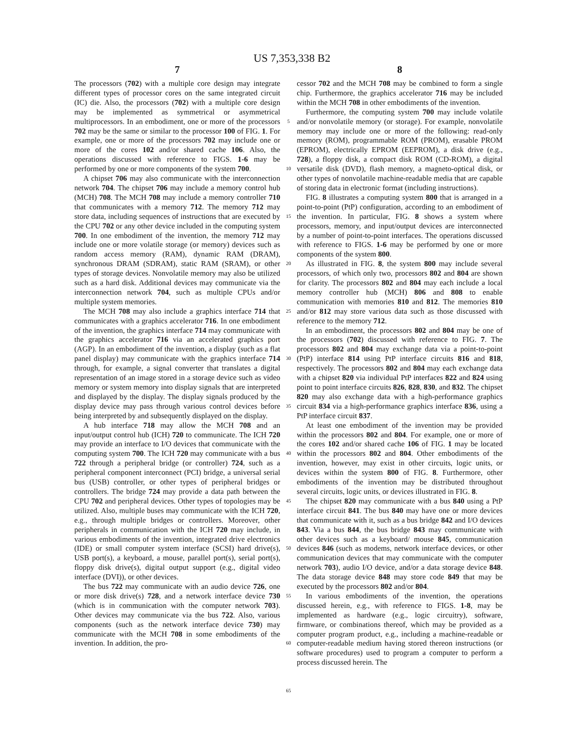US 7,353,338 B2
7
The processors (702) with a multiple core design may integrate different types of processor cores on the same integrated circuit (IC) die. Also, the processors (702) with a multiple core design may be implemented as symmetrical or asymmetrical multiprocessors. In an embodiment, one or more of the processors 702 may be the same or similar to the processor 100 of FIG. 1. For example, one or more of the processors 702 may include one or more of the cores 102 and/or shared cache 106. Also, the operations discussed with reference to FIGS. 1-6 may be performed by one or more components of the system 700.
A chipset 706 may also communicate with the interconnection network 704. The chipset 706 may include a memory control hub (MCH) 708. The MCH 708 may include a memory controller 710 that communicates with a memory 712. The memory 712 may store data, including sequences of instructions that are executed by the CPU 702 or any other device included in the computing system 700. In one embodiment of the invention, the memory 712 may include one or more volatile storage (or memory) devices such as random access memory (RAM), dynamic RAM (DRAM), synchronous DRAM (SDRAM), static RAM (SRAM), or other types of storage devices. Nonvolatile memory may also be utilized such as a hard disk. Additional devices may communicate via the interconnection network 704, such as multiple CPUs and/or multiple system memories.
The MCH 708 may also include a graphics interface 714 that communicates with a graphics accelerator 716. In one embodiment of the invention, the graphics interface 714 may communicate with the graphics accelerator 716 via an accelerated graphics port (AGP). In an embodiment of the invention, a display (such as a flat panel display) may communicate with the graphics interface 714 through, for example, a signal converter that translates a digital representation of an image stored in a storage device such as video memory or system memory into display signals that are interpreted and displayed by the display. The display signals produced by the display device may pass through various control devices before being interpreted by and subsequently displayed on the display.
A hub interface 718 may allow the MCH 708 and an input/output control hub (ICH) 720 to communicate. The ICH 720 may provide an interface to I/O devices that communicate with the computing system 700. The ICH 720 may communicate with a bus 722 through a peripheral bridge (or controller) 724, such as a peripheral component interconnect (PCI) bridge, a universal serial bus (USB) controller, or other types of peripheral bridges or controllers. The bridge 724 may provide a data path between the CPU 702 and peripheral devices. Other types of topologies may be utilized. Also, multiple buses may communicate with the ICH 720, e.g., through multiple bridges or controllers. Moreover, other peripherals in communication with the ICH 720 may include, in various embodiments of the invention, integrated drive electronics (IDE) or small computer system interface (SCSI) hard drive(s), USB port(s), a keyboard, a mouse, parallel port(s), serial port(s), floppy disk drive(s), digital output support (e.g., digital video interface (DVI)), or other devices.
The bus 722 may communicate with an audio device 726, one or more disk drive(s) 728, and a network interface device 730 (which is in communication with the computer network 703). Other devices may communicate via the bus 722. Also, various components (such as the network interface device 730) may communicate with the MCH 708 in some embodiments of the invention. In addition, the pro-
5
10
15
20
25
30
35
40
45
50
55
60
65
8
cessor 702 and the MCH 708 may be combined to form a single chip. Furthermore, the graphics accelerator 716 may be included within the MCH 708 in other embodiments of the invention.
Furthermore, the computing system 700 may include volatile and/or nonvolatile memory (or storage). For example, nonvolatile memory may include one or more of the following: read-only memory (ROM), programmable ROM (PROM), erasable PROM (EPROM), electrically EPROM (EEPROM), a disk drive (e.g., 728), a floppy disk, a compact disk ROM (CD-ROM), a digital versatile disk (DVD), flash memory, a magneto-optical disk, or other types of nonvolatile machine-readable media that are capable of storing data in electronic format (including instructions).
FIG. 8 illustrates a computing system 800 that is arranged in a point-to-point (PtP) configuration, according to an embodiment of the invention. In particular, FIG. 8 shows a system where processors, memory, and input/output devices are interconnected by a number of point-to-point interfaces. The operations discussed with reference to FIGS. 1-6 may be performed by one or more components of the system 800.
As illustrated in FIG. 8, the system 800 may include several processors, of which only two, processors 802 and 804 are shown for clarity. The processors 802 and 804 may each include a local memory controller hub (MCH) 806 and 808 to enable communication with memories 810 and 812. The memories 810 and/or 812 may store various data such as those discussed with reference to the memory 712.
In an embodiment, the processors 802 and 804 may be one of the processors (702) discussed with reference to FIG. 7. The processors 802 and 804 may exchange data via a point-to-point (PtP) interface 814 using PtP interface circuits 816 and 818, respectively. The processors 802 and 804 may each exchange data with a chipset 820 via individual PtP interfaces 822 and 824 using point to point interface circuits 826, 828, 830, and 832. The chipset 820 may also exchange data with a high-performance graphics circuit 834 via a high-performance graphics interface 836, using a PtP interface circuit 837.
At least one embodiment of the invention may be provided within the processors 802 and 804. For example, one or more of the cores 102 and/or shared cache 106 of FIG. 1 may be located within the processors 802 and 804. Other embodiments of the invention, however, may exist in other circuits, logic units, or devices within the system 800 of FIG. 8. Furthermore, other embodiments of the invention may be distributed throughout several circuits, logic units, or devices illustrated in FIG. 8.
The chipset 820 may communicate with a bus 840 using a PtP interface circuit 841. The bus 840 may have one or more devices that communicate with it, such as a bus bridge 842 and I/O devices 843. Via a bus 844, the bus bridge 843 may communicate with other devices such as a keyboard/ mouse 845, communication devices 846 (such as modems, network interface devices, or other communication devices that may communicate with the computer network 703), audio I/O device, and/or a data storage device 848. The data storage device 848 may store code 849 that may be executed by the processors 802 and/or 804.
In various embodiments of the invention, the operations discussed herein, e.g., with reference to FIGS. 1-8, may be implemented as hardware (e.g., logic circuitry), software, firmware, or combinations thereof, which may be provided as a computer program product, e.g., including a machine-readable or computer-readable medium having stored thereon instructions (or software procedures) used to program a computer to perform a process discussed herein. The